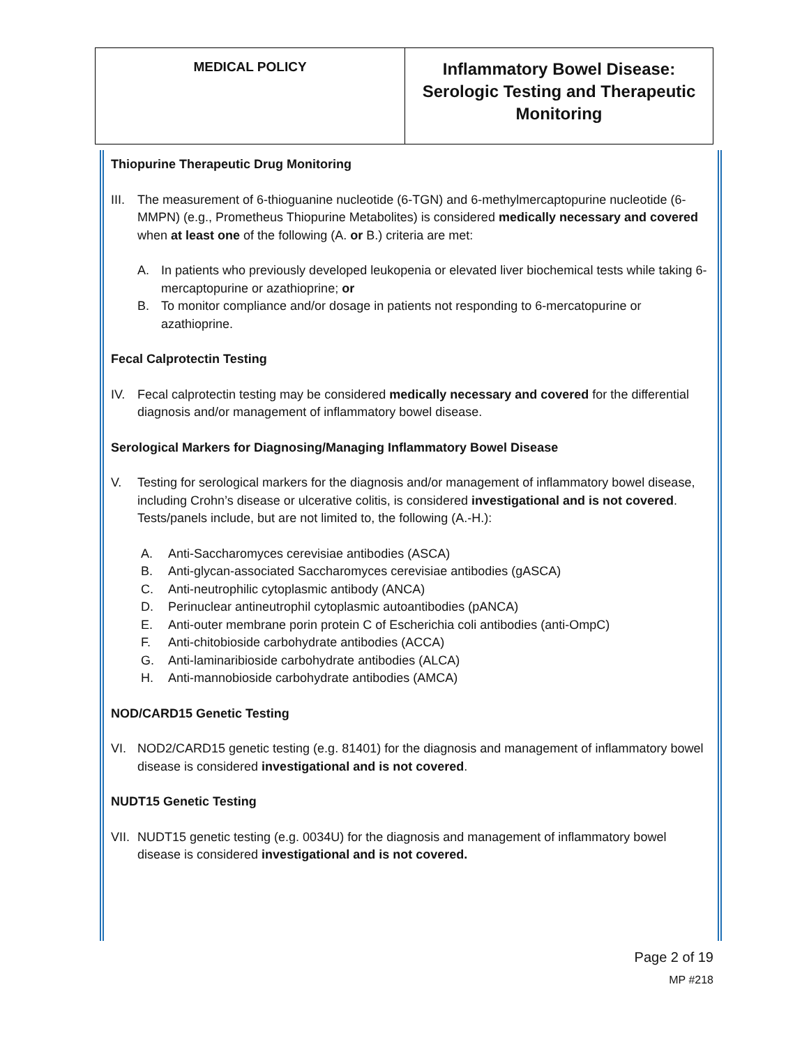| MEDICAL POLICY | Inflammatory Bowel Disease: Serologic Testing and Therapeutic Monitoring |
Thiopurine Therapeutic Drug Monitoring
III. The measurement of 6-thioguanine nucleotide (6-TGN) and 6-methylmercaptopurine nucleotide (6-MMPN) (e.g., Prometheus Thiopurine Metabolites) is considered medically necessary and covered when at least one of the following (A. or B.) criteria are met:
A. In patients who previously developed leukopenia or elevated liver biochemical tests while taking 6-mercaptopurine or azathioprine; or
B. To monitor compliance and/or dosage in patients not responding to 6-mercatopurine or azathioprine.
Fecal Calprotectin Testing
IV. Fecal calprotectin testing may be considered medically necessary and covered for the differential diagnosis and/or management of inflammatory bowel disease.
Serological Markers for Diagnosing/Managing Inflammatory Bowel Disease
V. Testing for serological markers for the diagnosis and/or management of inflammatory bowel disease, including Crohn’s disease or ulcerative colitis, is considered investigational and is not covered. Tests/panels include, but are not limited to, the following (A.-H.):
A. Anti-Saccharomyces cerevisiae antibodies (ASCA)
B. Anti-glycan-associated Saccharomyces cerevisiae antibodies (gASCA)
C. Anti-neutrophilic cytoplasmic antibody (ANCA)
D. Perinuclear antineutrophil cytoplasmic autoantibodies (pANCA)
E. Anti-outer membrane porin protein C of Escherichia coli antibodies (anti-OmpC)
F. Anti-chitobioside carbohydrate antibodies (ACCA)
G. Anti-laminaribioside carbohydrate antibodies (ALCA)
H. Anti-mannobioside carbohydrate antibodies (AMCA)
NOD/CARD15 Genetic Testing
VI. NOD2/CARD15 genetic testing (e.g. 81401) for the diagnosis and management of inflammatory bowel disease is considered investigational and is not covered.
NUDT15 Genetic Testing
VII. NUDT15 genetic testing (e.g. 0034U) for the diagnosis and management of inflammatory bowel disease is considered investigational and is not covered.
Page 2 of 19
MP #218